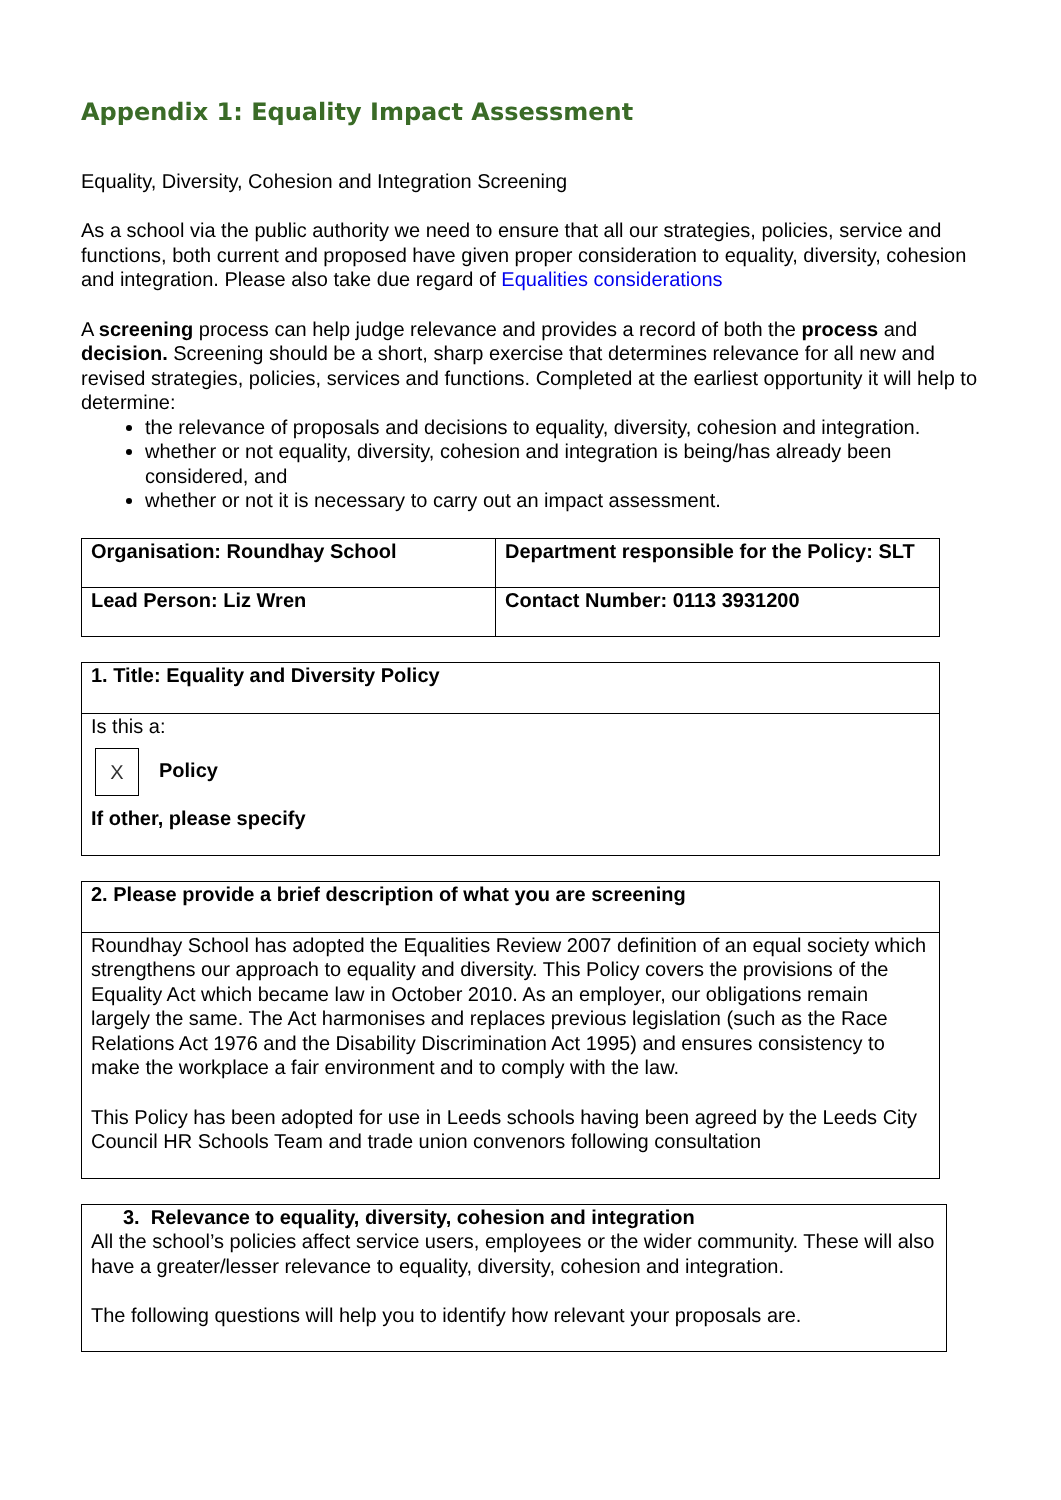Appendix 1: Equality Impact Assessment
Equality, Diversity, Cohesion and Integration Screening
As a school via the public authority we need to ensure that all our strategies, policies, service and functions, both current and proposed have given proper consideration to equality, diversity, cohesion and integration. Please also take due regard of Equalities considerations
A screening process can help judge relevance and provides a record of both the process and decision. Screening should be a short, sharp exercise that determines relevance for all new and revised strategies, policies, services and functions. Completed at the earliest opportunity it will help to determine:
the relevance of proposals and decisions to equality, diversity, cohesion and integration.
whether or not equality, diversity, cohesion and integration is being/has already been considered, and
whether or not it is necessary to carry out an impact assessment.
| Organisation: Roundhay School | Department responsible for the Policy: SLT |
| Lead Person: Liz Wren | Contact Number: 0113 3931200 |
1. Title: Equality and Diversity Policy
Is this a:
X Policy
If other, please specify
2. Please provide a brief description of what you are screening
Roundhay School has adopted the Equalities Review 2007 definition of an equal society which strengthens our approach to equality and diversity. This Policy covers the provisions of the Equality Act which became law in October 2010. As an employer, our obligations remain largely the same. The Act harmonises and replaces previous legislation (such as the Race Relations Act 1976 and the Disability Discrimination Act 1995) and ensures consistency to make the workplace a fair environment and to comply with the law.
This Policy has been adopted for use in Leeds schools having been agreed by the Leeds City Council HR Schools Team and trade union convenors following consultation
3. Relevance to equality, diversity, cohesion and integration
All the school’s policies affect service users, employees or the wider community. These will also have a greater/lesser relevance to equality, diversity, cohesion and integration.
The following questions will help you to identify how relevant your proposals are.